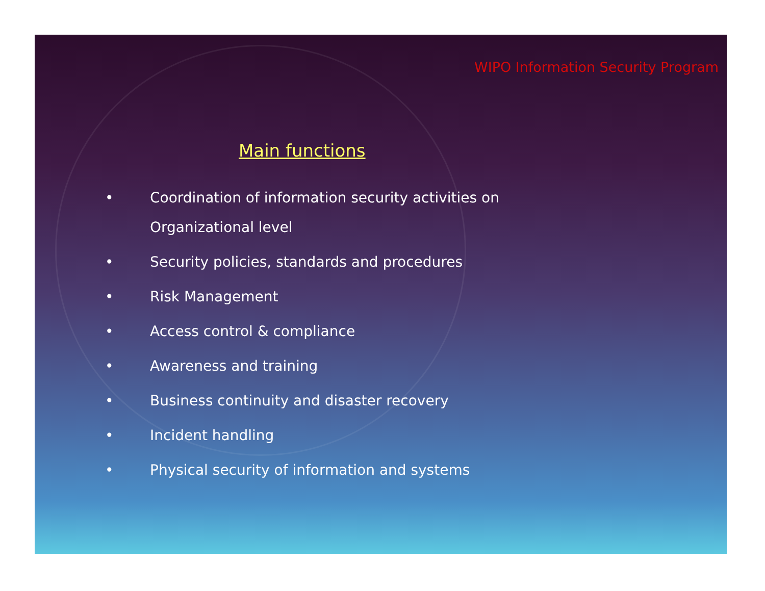WIPO Information Security Program
Main functions
• Coordination of information security activities on
Organizational level
• Security policies, standards and procedures
• Risk Management
• Access control & compliance
• Awareness and training
• Business continuity and disaster recovery
• Incident handling
• Physical security of information and systems